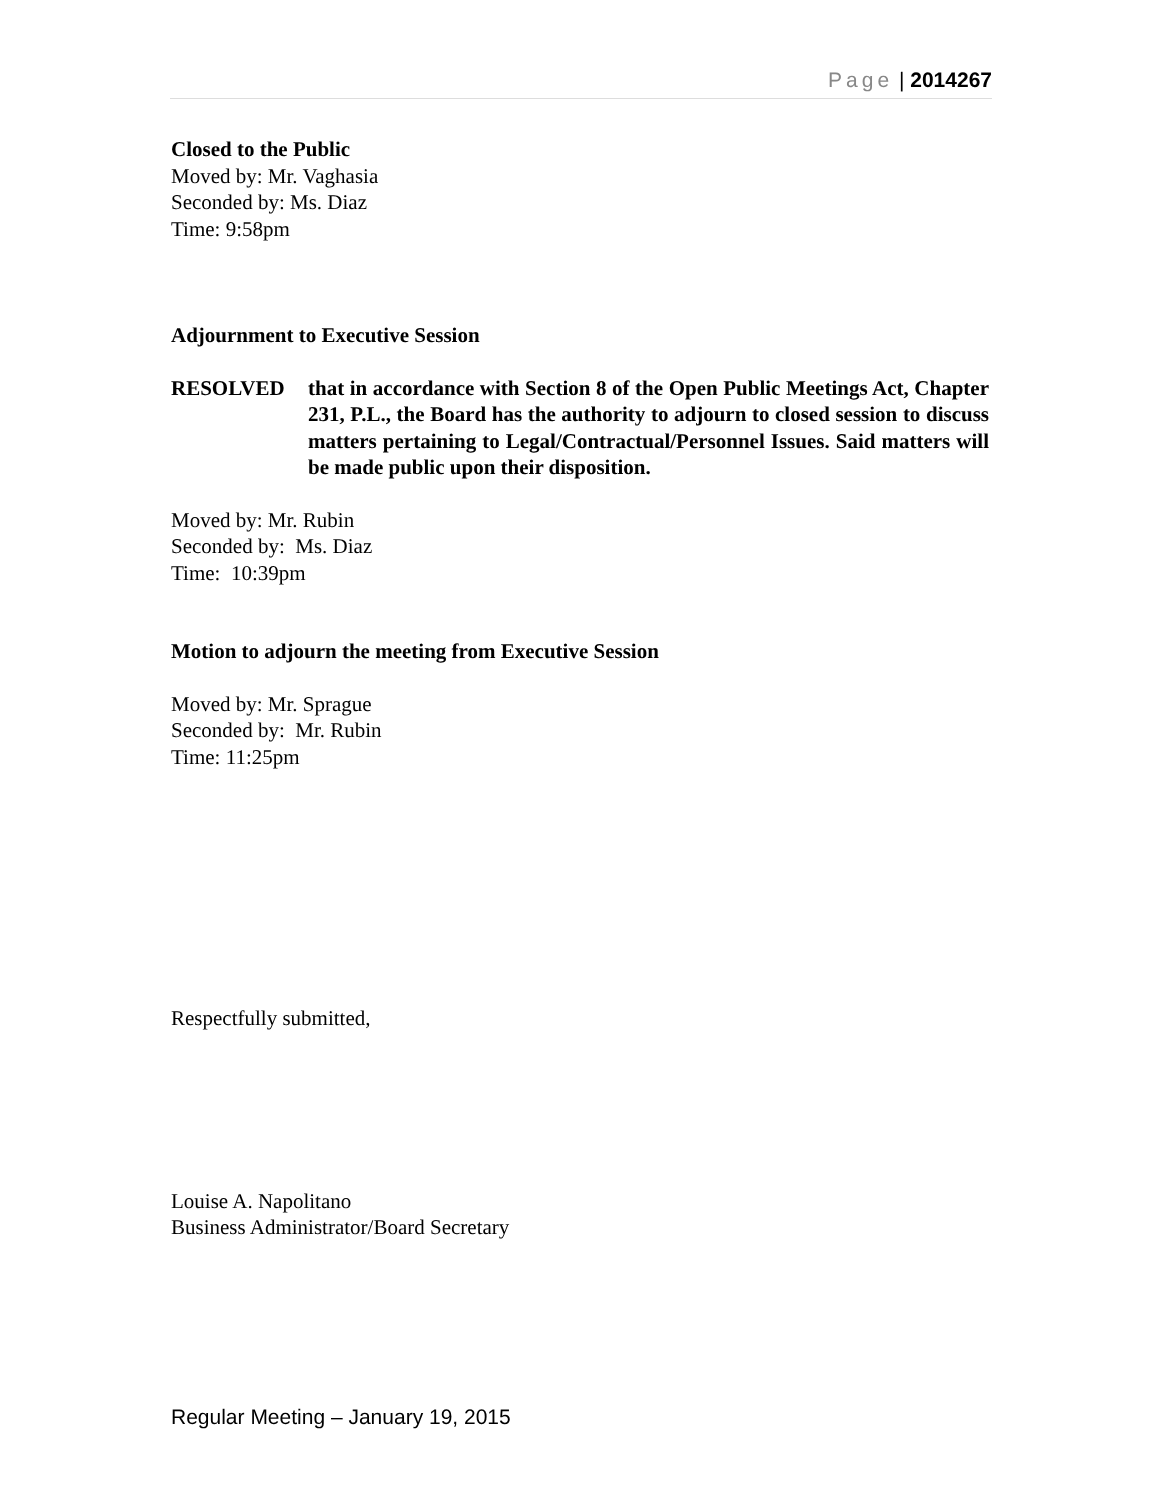Page | 2014267
Closed to the Public
Moved by: Mr. Vaghasia
Seconded by: Ms. Diaz
Time: 9:58pm
Adjournment to Executive Session
RESOLVED that in accordance with Section 8 of the Open Public Meetings Act, Chapter 231, P.L., the Board has the authority to adjourn to closed session to discuss matters pertaining to Legal/Contractual/Personnel Issues. Said matters will be made public upon their disposition.
Moved by: Mr. Rubin
Seconded by: Ms. Diaz
Time: 10:39pm
Motion to adjourn the meeting from Executive Session
Moved by: Mr. Sprague
Seconded by: Mr. Rubin
Time: 11:25pm
Respectfully submitted,
Louise A. Napolitano
Business Administrator/Board Secretary
Regular Meeting – January 19, 2015